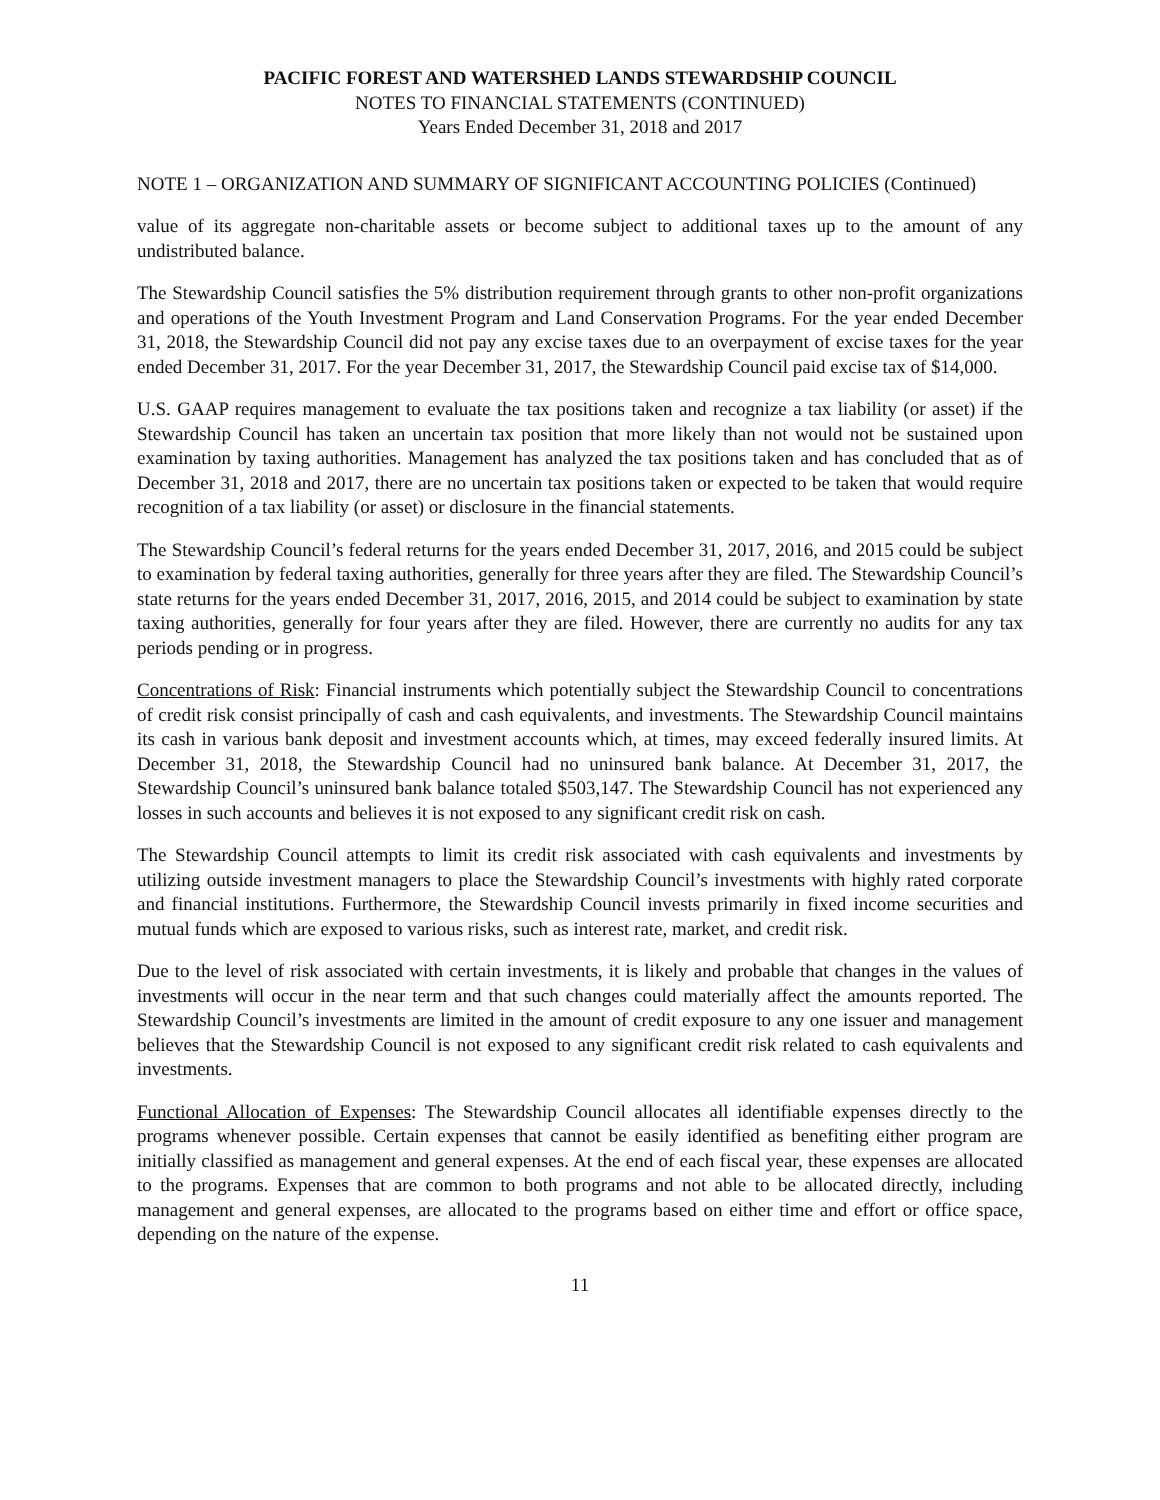PACIFIC FOREST AND WATERSHED LANDS STEWARDSHIP COUNCIL
NOTES TO FINANCIAL STATEMENTS (CONTINUED)
Years Ended December 31, 2018 and 2017
NOTE 1 – ORGANIZATION AND SUMMARY OF SIGNIFICANT ACCOUNTING POLICIES (Continued)
value of its aggregate non-charitable assets or become subject to additional taxes up to the amount of any undistributed balance.
The Stewardship Council satisfies the 5% distribution requirement through grants to other non-profit organizations and operations of the Youth Investment Program and Land Conservation Programs. For the year ended December 31, 2018, the Stewardship Council did not pay any excise taxes due to an overpayment of excise taxes for the year ended December 31, 2017. For the year December 31, 2017, the Stewardship Council paid excise tax of $14,000.
U.S. GAAP requires management to evaluate the tax positions taken and recognize a tax liability (or asset) if the Stewardship Council has taken an uncertain tax position that more likely than not would not be sustained upon examination by taxing authorities. Management has analyzed the tax positions taken and has concluded that as of December 31, 2018 and 2017, there are no uncertain tax positions taken or expected to be taken that would require recognition of a tax liability (or asset) or disclosure in the financial statements.
The Stewardship Council’s federal returns for the years ended December 31, 2017, 2016, and 2015 could be subject to examination by federal taxing authorities, generally for three years after they are filed. The Stewardship Council’s state returns for the years ended December 31, 2017, 2016, 2015, and 2014 could be subject to examination by state taxing authorities, generally for four years after they are filed. However, there are currently no audits for any tax periods pending or in progress.
Concentrations of Risk: Financial instruments which potentially subject the Stewardship Council to concentrations of credit risk consist principally of cash and cash equivalents, and investments. The Stewardship Council maintains its cash in various bank deposit and investment accounts which, at times, may exceed federally insured limits. At December 31, 2018, the Stewardship Council had no uninsured bank balance. At December 31, 2017, the Stewardship Council’s uninsured bank balance totaled $503,147. The Stewardship Council has not experienced any losses in such accounts and believes it is not exposed to any significant credit risk on cash.
The Stewardship Council attempts to limit its credit risk associated with cash equivalents and investments by utilizing outside investment managers to place the Stewardship Council’s investments with highly rated corporate and financial institutions. Furthermore, the Stewardship Council invests primarily in fixed income securities and mutual funds which are exposed to various risks, such as interest rate, market, and credit risk.
Due to the level of risk associated with certain investments, it is likely and probable that changes in the values of investments will occur in the near term and that such changes could materially affect the amounts reported. The Stewardship Council’s investments are limited in the amount of credit exposure to any one issuer and management believes that the Stewardship Council is not exposed to any significant credit risk related to cash equivalents and investments.
Functional Allocation of Expenses: The Stewardship Council allocates all identifiable expenses directly to the programs whenever possible. Certain expenses that cannot be easily identified as benefiting either program are initially classified as management and general expenses. At the end of each fiscal year, these expenses are allocated to the programs. Expenses that are common to both programs and not able to be allocated directly, including management and general expenses, are allocated to the programs based on either time and effort or office space, depending on the nature of the expense.
11